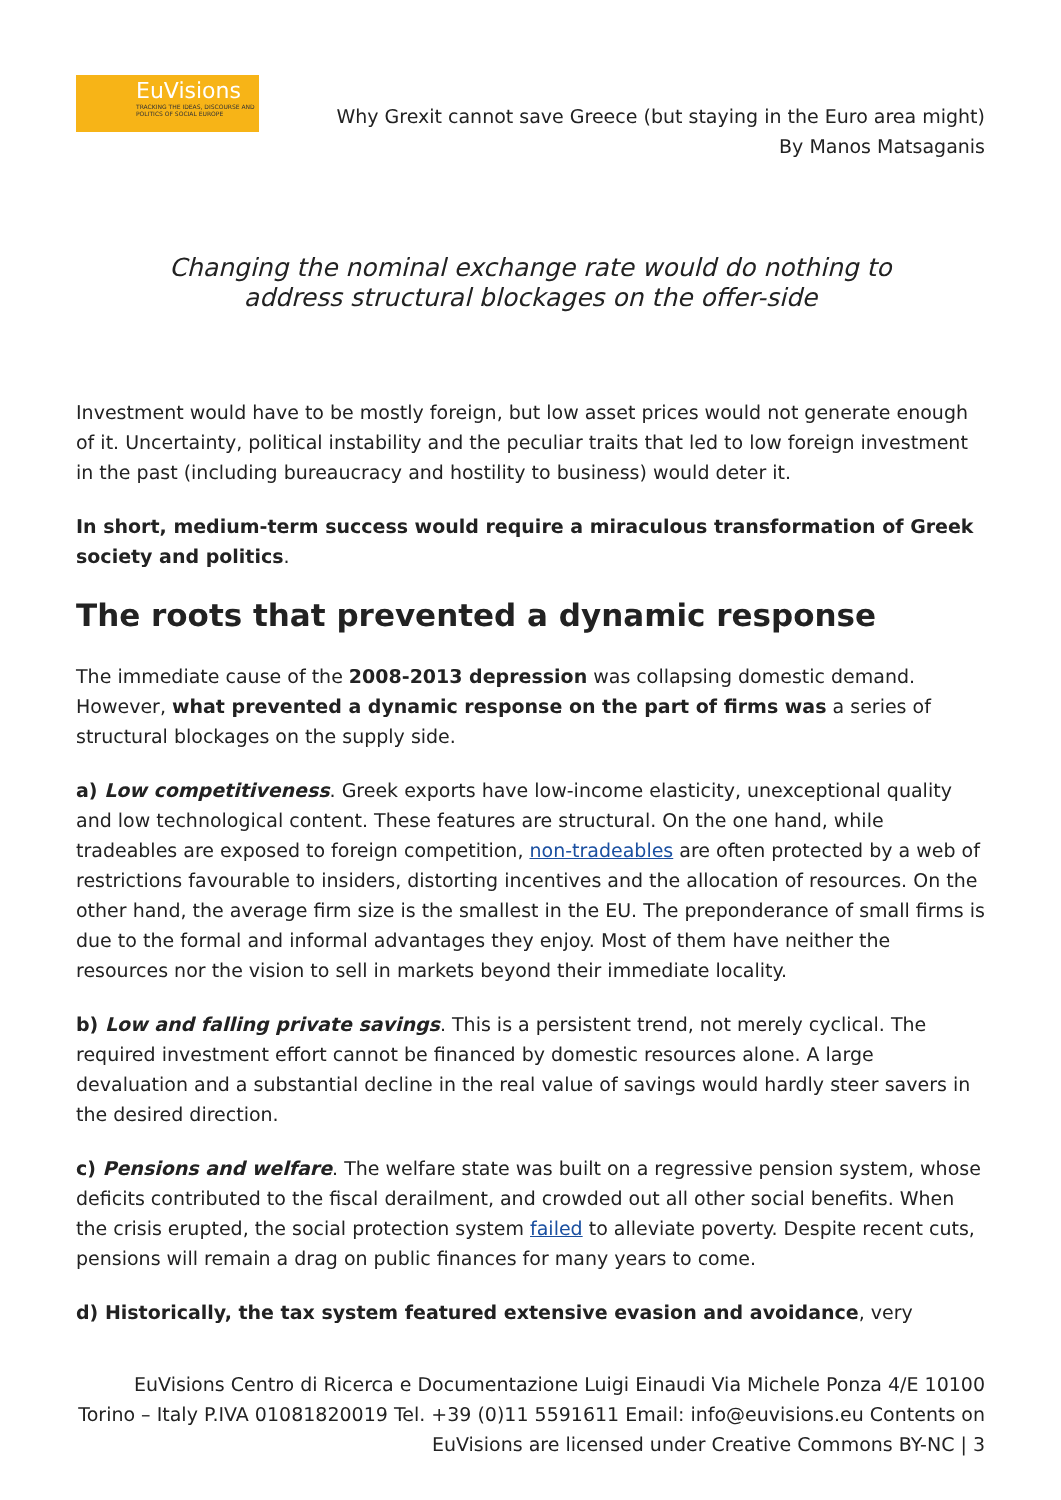EuVisions
TRACKING THE IDEAS, DISCOURSE AND POLITICS OF SOCIAL EUROPE
Why Grexit cannot save Greece (but staying in the Euro area might)
By Manos Matsaganis
Changing the nominal exchange rate would do nothing to
address structural blockages on the offer-side
Investment would have to be mostly foreign, but low asset prices would not generate enough of it. Uncertainty, political instability and the peculiar traits that led to low foreign investment in the past (including bureaucracy and hostility to business) would deter it.
In short, medium-term success would require a miraculous transformation of Greek society and politics.
The roots that prevented a dynamic response
The immediate cause of the 2008-2013 depression was collapsing domestic demand. However, what prevented a dynamic response on the part of firms was a series of structural blockages on the supply side.
a) Low competitiveness. Greek exports have low-income elasticity, unexceptional quality and low technological content. These features are structural. On the one hand, while tradeables are exposed to foreign competition, non-tradeables are often protected by a web of restrictions favourable to insiders, distorting incentives and the allocation of resources. On the other hand, the average firm size is the smallest in the EU. The preponderance of small firms is due to the formal and informal advantages they enjoy. Most of them have neither the resources nor the vision to sell in markets beyond their immediate locality.
b) Low and falling private savings. This is a persistent trend, not merely cyclical. The required investment effort cannot be financed by domestic resources alone. A large devaluation and a substantial decline in the real value of savings would hardly steer savers in the desired direction.
c) Pensions and welfare. The welfare state was built on a regressive pension system, whose deficits contributed to the fiscal derailment, and crowded out all other social benefits. When the crisis erupted, the social protection system failed to alleviate poverty. Despite recent cuts, pensions will remain a drag on public finances for many years to come.
d) Historically, the tax system featured extensive evasion and avoidance, very
EuVisions Centro di Ricerca e Documentazione Luigi Einaudi Via Michele Ponza 4/E 10100 Torino – Italy P.IVA 01081820019 Tel. +39 (0)11 5591611 Email: info@euvisions.eu Contents on EuVisions are licensed under Creative Commons BY-NC | 3